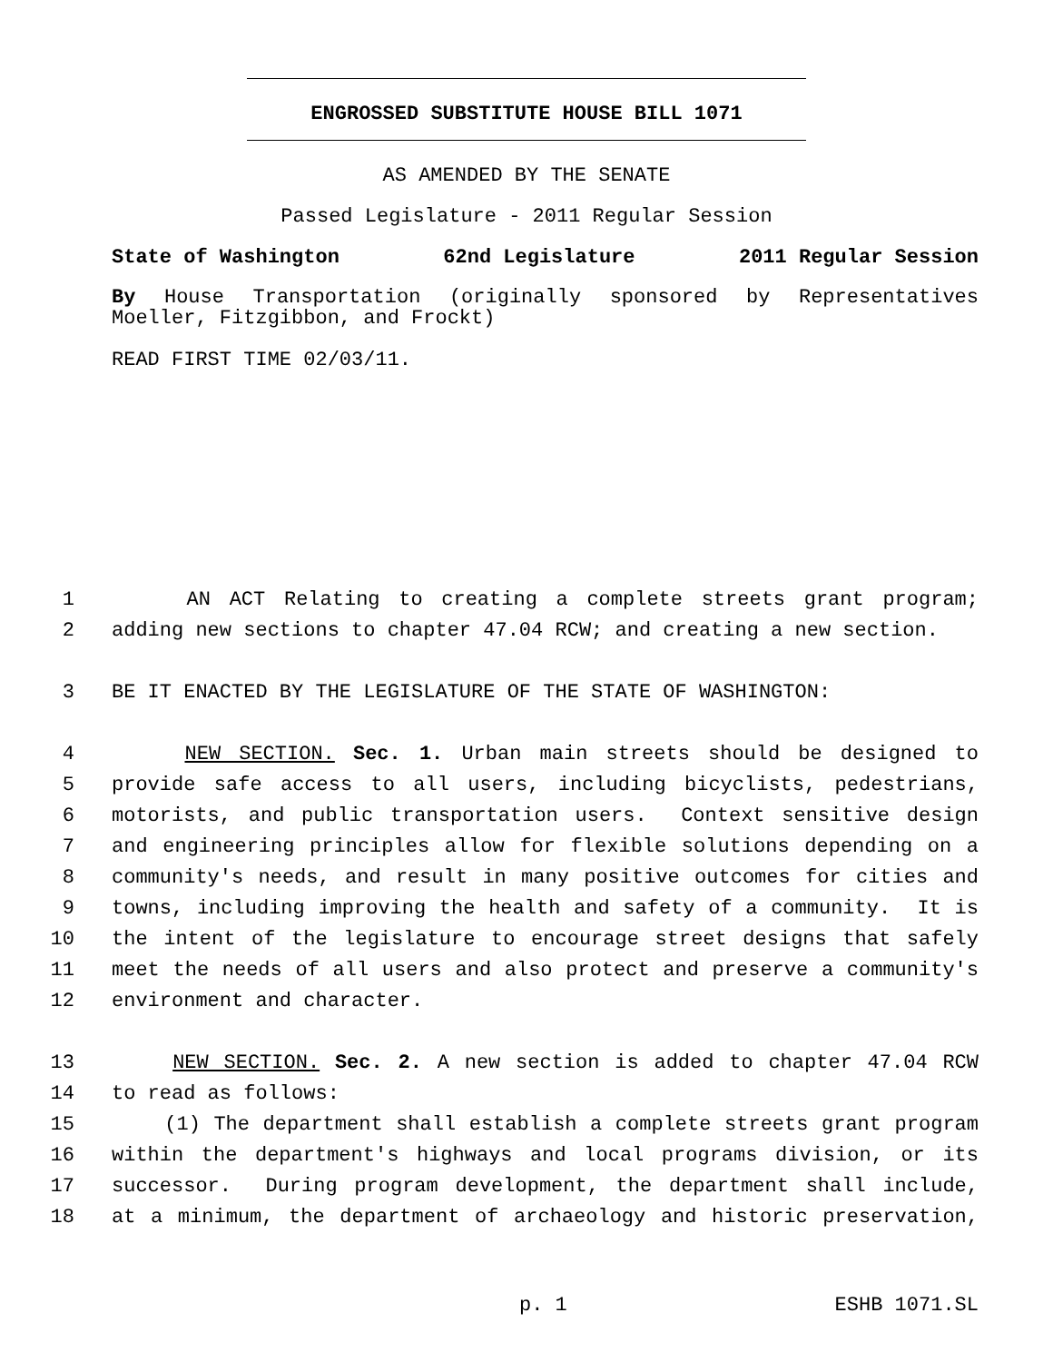ENGROSSED SUBSTITUTE HOUSE BILL 1071
AS AMENDED BY THE SENATE
Passed Legislature - 2011 Regular Session
State of Washington 62nd Legislature 2011 Regular Session
By House Transportation (originally sponsored by Representatives Moeller, Fitzgibbon, and Frockt)
READ FIRST TIME 02/03/11.
1 AN ACT Relating to creating a complete streets grant program;
2 adding new sections to chapter 47.04 RCW; and creating a new section.
3 BE IT ENACTED BY THE LEGISLATURE OF THE STATE OF WASHINGTON:
4 NEW SECTION. Sec. 1. Urban main streets should be designed to
5 provide safe access to all users, including bicyclists, pedestrians,
6 motorists, and public transportation users. Context sensitive design
7 and engineering principles allow for flexible solutions depending on a
8 community's needs, and result in many positive outcomes for cities and
9 towns, including improving the health and safety of a community. It is
10 the intent of the legislature to encourage street designs that safely
11 meet the needs of all users and also protect and preserve a community's
12 environment and character.
13 NEW SECTION. Sec. 2. A new section is added to chapter 47.04 RCW
14 to read as follows:
15 (1) The department shall establish a complete streets grant program
16 within the department's highways and local programs division, or its
17 successor. During program development, the department shall include,
18 at a minimum, the department of archaeology and historic preservation,
p. 1 ESHB 1071.SL